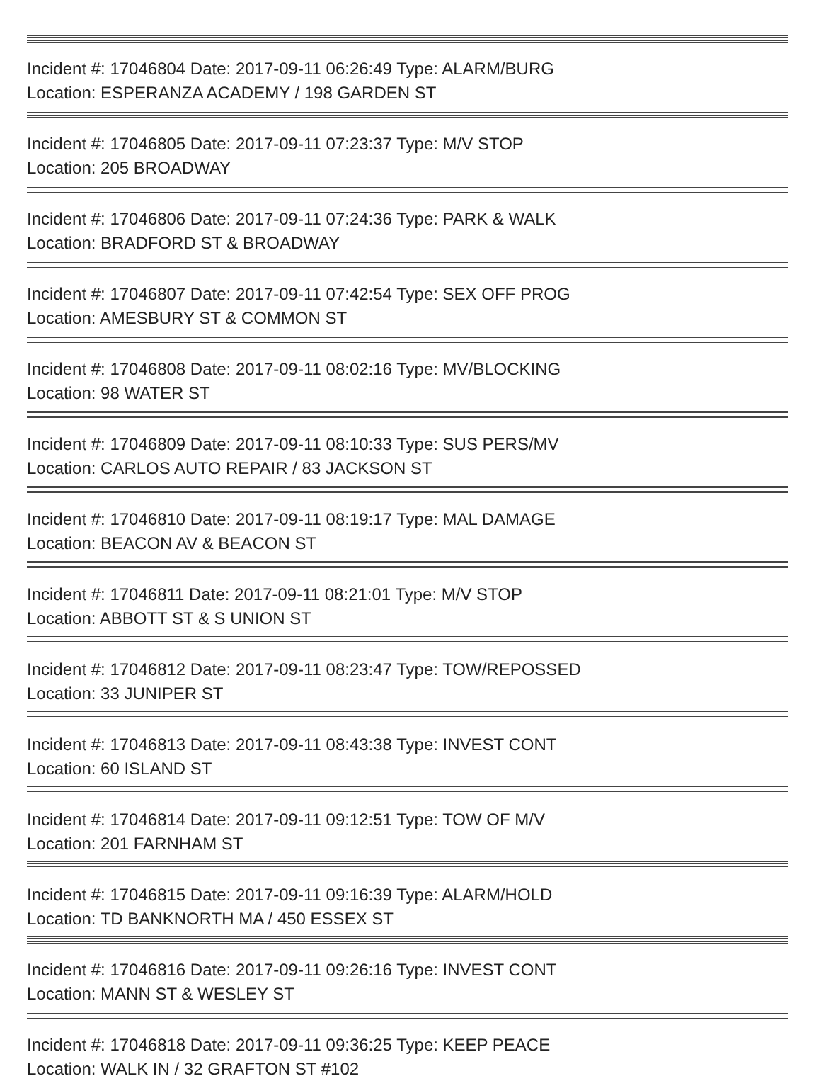Incident #: 17046804 Date: 2017-09-11 06:26:49 Type: ALARM/BURG
Location: ESPERANZA ACADEMY / 198 GARDEN ST
Incident #: 17046805 Date: 2017-09-11 07:23:37 Type: M/V STOP
Location: 205 BROADWAY
Incident #: 17046806 Date: 2017-09-11 07:24:36 Type: PARK & WALK
Location: BRADFORD ST & BROADWAY
Incident #: 17046807 Date: 2017-09-11 07:42:54 Type: SEX OFF PROG
Location: AMESBURY ST & COMMON ST
Incident #: 17046808 Date: 2017-09-11 08:02:16 Type: MV/BLOCKING
Location: 98 WATER ST
Incident #: 17046809 Date: 2017-09-11 08:10:33 Type: SUS PERS/MV
Location: CARLOS AUTO REPAIR / 83 JACKSON ST
Incident #: 17046810 Date: 2017-09-11 08:19:17 Type: MAL DAMAGE
Location: BEACON AV & BEACON ST
Incident #: 17046811 Date: 2017-09-11 08:21:01 Type: M/V STOP
Location: ABBOTT ST & S UNION ST
Incident #: 17046812 Date: 2017-09-11 08:23:47 Type: TOW/REPOSSED
Location: 33 JUNIPER ST
Incident #: 17046813 Date: 2017-09-11 08:43:38 Type: INVEST CONT
Location: 60 ISLAND ST
Incident #: 17046814 Date: 2017-09-11 09:12:51 Type: TOW OF M/V
Location: 201 FARNHAM ST
Incident #: 17046815 Date: 2017-09-11 09:16:39 Type: ALARM/HOLD
Location: TD BANKNORTH MA / 450 ESSEX ST
Incident #: 17046816 Date: 2017-09-11 09:26:16 Type: INVEST CONT
Location: MANN ST & WESLEY ST
Incident #: 17046818 Date: 2017-09-11 09:36:25 Type: KEEP PEACE
Location: WALK IN / 32 GRAFTON ST #102